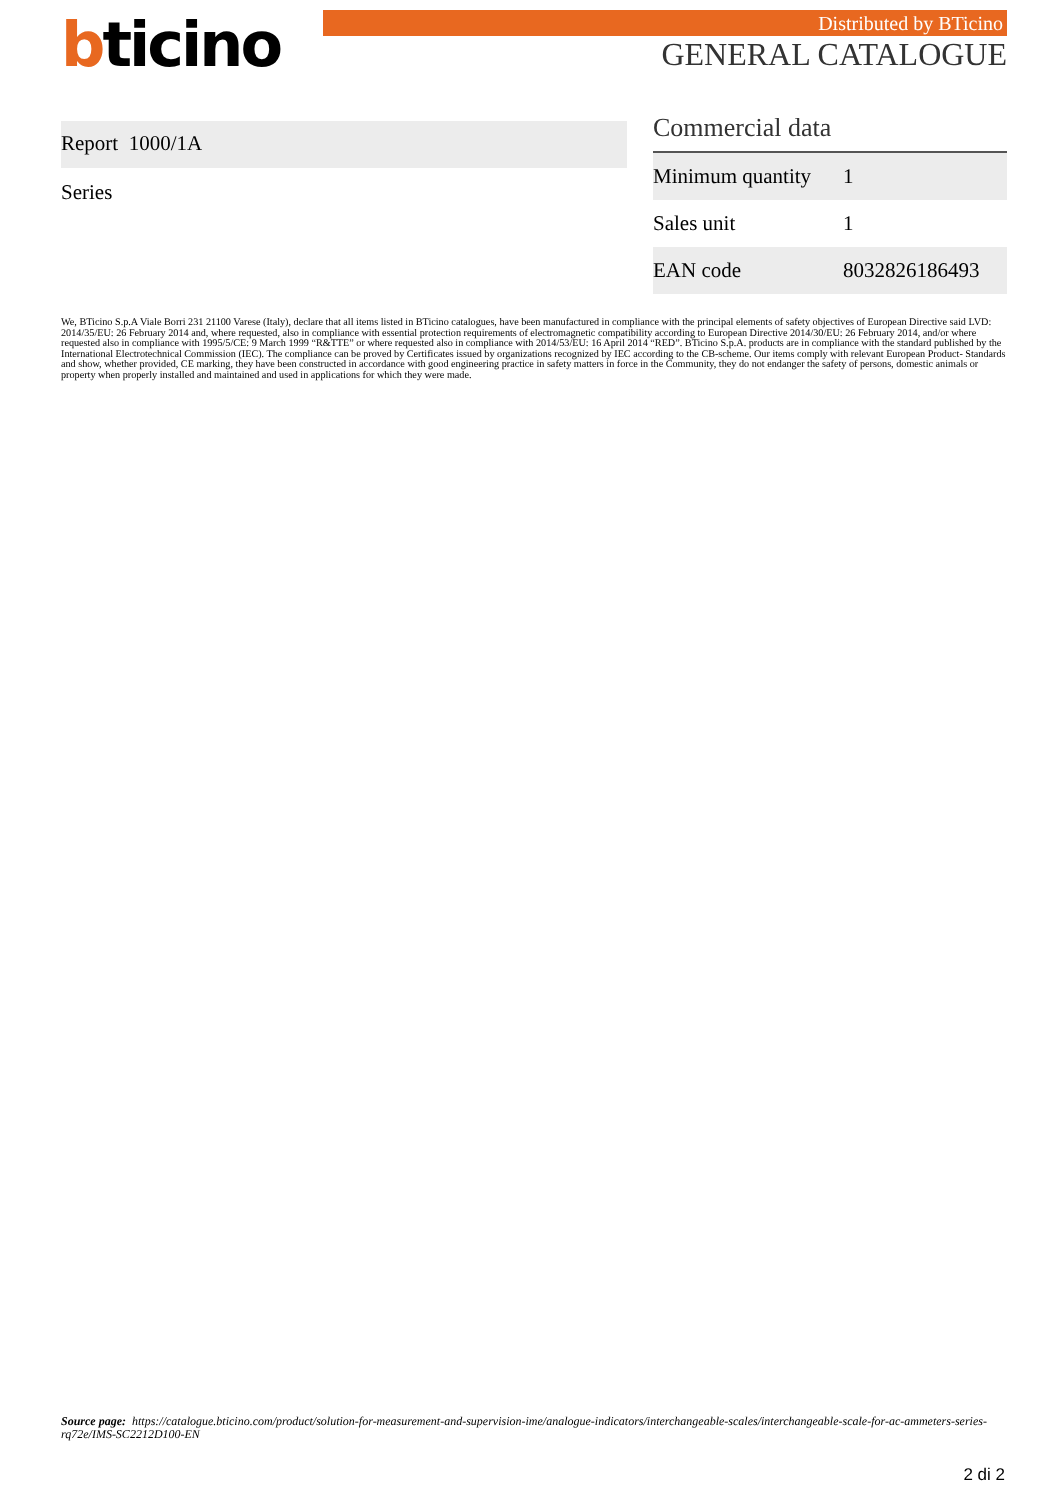bticino Distributed by BTicino
GENERAL CATALOGUE
Report 1000/1A
Series
Commercial data
| Minimum quantity | 1 |
| Sales unit | 1 |
| EAN code | 8032826186493 |
We, BTicino S.p.A Viale Borri 231 21100 Varese (Italy), declare that all items listed in BTicino catalogues, have been manufactured in compliance with the principal elements of safety objectives of European Directive said LVD: 2014/35/EU: 26 February 2014 and, where requested, also in compliance with essential protection requirements of electromagnetic compatibility according to European Directive 2014/30/EU: 26 February 2014, and/or where requested also in compliance with 1995/5/CE: 9 March 1999 “R&TTE” or where requested also in compliance with 2014/53/EU: 16 April 2014 “RED”. BTicino S.p.A. products are in compliance with the standard published by the International Electrotechnical Commission (IEC). The compliance can be proved by Certificates issued by organizations recognized by IEC according to the CB-scheme. Our items comply with relevant European Product- Standards and show, whether provided, CE marking, they have been constructed in accordance with good engineering practice in safety matters in force in the Community, they do not endanger the safety of persons, domestic animals or property when properly installed and maintained and used in applications for which they were made.
Source page: https://catalogue.bticino.com/product/solution-for-measurement-and-supervision-ime/analogue-indicators/interchangeable-scales/interchangeable-scale-for-ac-ammeters-series-rq72e/IMS-SC2212D100-EN
2 di 2